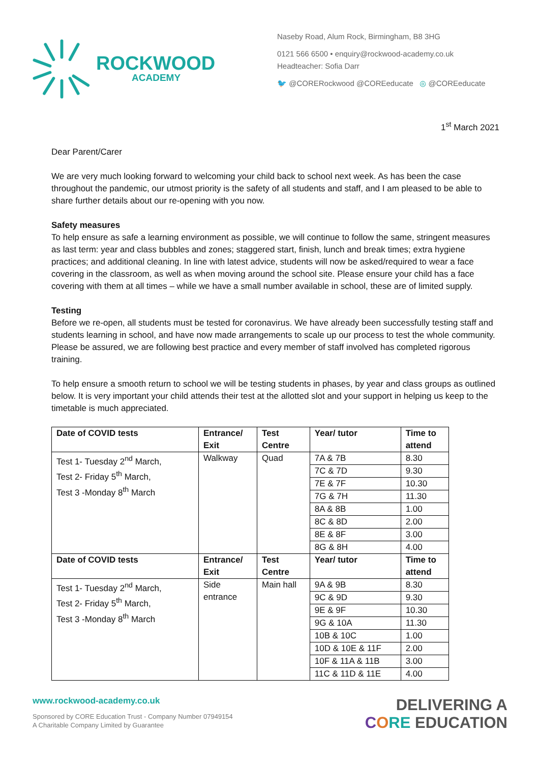ROCKWOOD
ACADEMY
Naseby Road, Alum Rock, Birmingham, B8 3HG
0121 566 6500 • enquiry@rockwood-academy.co.uk
Headteacher: Sofia Darr
🐦 @CORERockwood @COREeducate ◎ @COREeducate
1<sup>st</sup> March 2021
Dear Parent/Carer
We are very much looking forward to welcoming your child back to school next week. As has been the case throughout the pandemic, our utmost priority is the safety of all students and staff, and I am pleased to be able to share further details about our re-opening with you now.
Safety measures
To help ensure as safe a learning environment as possible, we will continue to follow the same, stringent measures as last term: year and class bubbles and zones; staggered start, finish, lunch and break times; extra hygiene practices; and additional cleaning. In line with latest advice, students will now be asked/required to wear a face covering in the classroom, as well as when moving around the school site. Please ensure your child has a face covering with them at all times – while we have a small number available in school, these are of limited supply.
Testing
Before we re-open, all students must be tested for coronavirus. We have already been successfully testing staff and students learning in school, and have now made arrangements to scale up our process to test the whole community. Please be assured, we are following best practice and every member of staff involved has completed rigorous training.
To help ensure a smooth return to school we will be testing students in phases, by year and class groups as outlined below. It is very important your child attends their test at the allotted slot and your support in helping us keep to the timetable is much appreciated.
| Date of COVID tests | Entrance/ Exit | Test Centre | Year/ tutor | Time to attend |
| --- | --- | --- | --- | --- |
| Test 1- Tuesday 2<sup>nd</sup> March, Test 2- Friday 5<sup>th</sup> March, Test 3 -Monday 8<sup>th</sup> March | Walkway | Quad | 7A & 7B | 8.30 |
| | | | 7C & 7D | 9.30 |
| | | | 7E & 7F | 10.30 |
| | | | 7G & 7H | 11.30 |
| | | | 8A & 8B | 1.00 |
| | | | 8C & 8D | 2.00 |
| | | | 8E & 8F | 3.00 |
| | | | 8G & 8H | 4.00 |
| Date of COVID tests | Entrance/ Exit | Test Centre | Year/ tutor | Time to attend |
| Test 1- Tuesday 2<sup>nd</sup> March, Test 2- Friday 5<sup>th</sup> March, Test 3 -Monday 8<sup>th</sup> March | Side entrance | Main hall | 9A & 9B | 8.30 |
| | | | 9C & 9D | 9.30 |
| | | | 9E & 9F | 10.30 |
| | | | 9G & 10A | 11.30 |
| | | | 10B & 10C | 1.00 |
| | | | 10D & 10E & 11F | 2.00 |
| | | | 10F & 11A & 11B | 3.00 |
| | | | 11C & 11D & 11E | 4.00 |
www.rockwood-academy.co.uk
Sponsored by CORE Education Trust - Company Number 07949154
A Charitable Company Limited by Guarantee
DELIVERING A
CORE EDUCATION